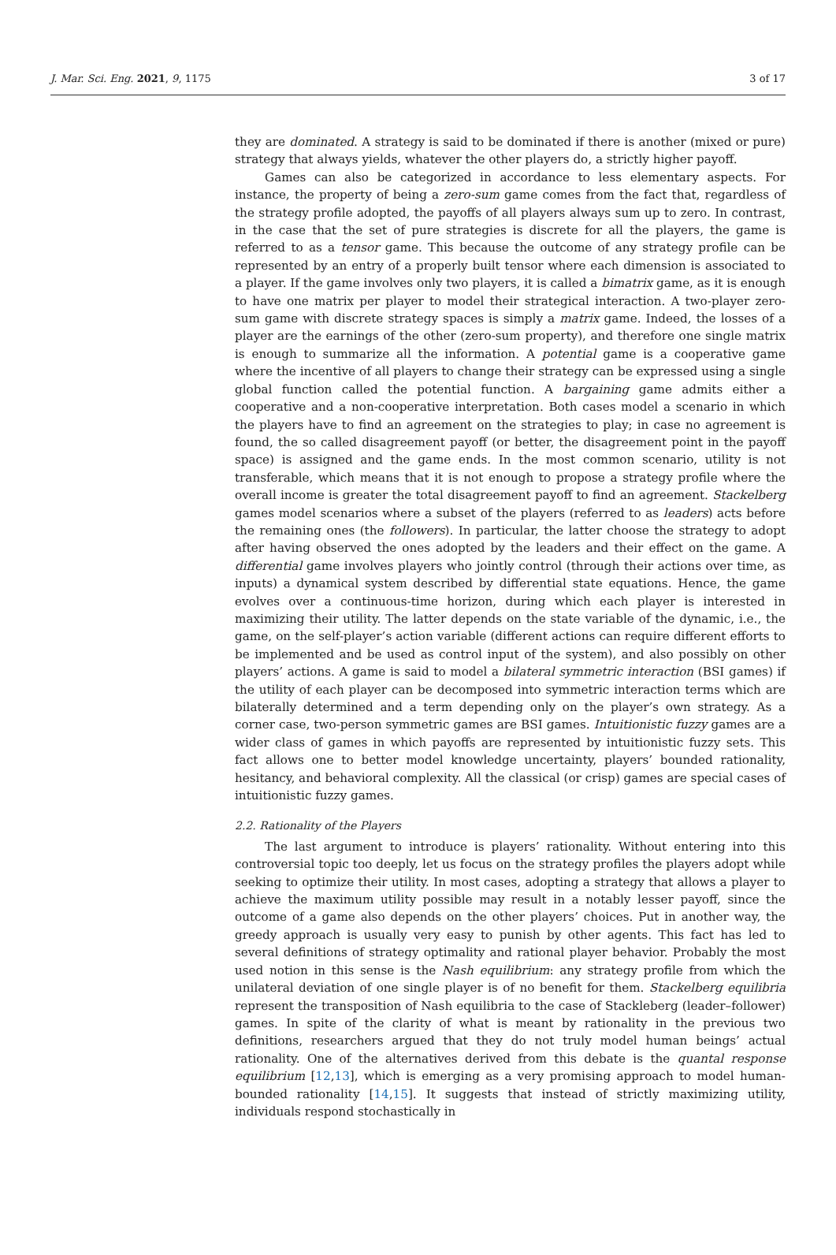J. Mar. Sci. Eng. 2021, 9, 1175 3 of 17
they are dominated. A strategy is said to be dominated if there is another (mixed or pure) strategy that always yields, whatever the other players do, a strictly higher payoff.
Games can also be categorized in accordance to less elementary aspects. For instance, the property of being a zero-sum game comes from the fact that, regardless of the strategy profile adopted, the payoffs of all players always sum up to zero. In contrast, in the case that the set of pure strategies is discrete for all the players, the game is referred to as a tensor game. This because the outcome of any strategy profile can be represented by an entry of a properly built tensor where each dimension is associated to a player. If the game involves only two players, it is called a bimatrix game, as it is enough to have one matrix per player to model their strategical interaction. A two-player zero-sum game with discrete strategy spaces is simply a matrix game. Indeed, the losses of a player are the earnings of the other (zero-sum property), and therefore one single matrix is enough to summarize all the information. A potential game is a cooperative game where the incentive of all players to change their strategy can be expressed using a single global function called the potential function. A bargaining game admits either a cooperative and a non-cooperative interpretation. Both cases model a scenario in which the players have to find an agreement on the strategies to play; in case no agreement is found, the so called disagreement payoff (or better, the disagreement point in the payoff space) is assigned and the game ends. In the most common scenario, utility is not transferable, which means that it is not enough to propose a strategy profile where the overall income is greater the total disagreement payoff to find an agreement. Stackelberg games model scenarios where a subset of the players (referred to as leaders) acts before the remaining ones (the followers). In particular, the latter choose the strategy to adopt after having observed the ones adopted by the leaders and their effect on the game. A differential game involves players who jointly control (through their actions over time, as inputs) a dynamical system described by differential state equations. Hence, the game evolves over a continuous-time horizon, during which each player is interested in maximizing their utility. The latter depends on the state variable of the dynamic, i.e., the game, on the self-player’s action variable (different actions can require different efforts to be implemented and be used as control input of the system), and also possibly on other players’ actions. A game is said to model a bilateral symmetric interaction (BSI games) if the utility of each player can be decomposed into symmetric interaction terms which are bilaterally determined and a term depending only on the player’s own strategy. As a corner case, two-person symmetric games are BSI games. Intuitionistic fuzzy games are a wider class of games in which payoffs are represented by intuitionistic fuzzy sets. This fact allows one to better model knowledge uncertainty, players’ bounded rationality, hesitancy, and behavioral complexity. All the classical (or crisp) games are special cases of intuitionistic fuzzy games.
2.2. Rationality of the Players
The last argument to introduce is players’ rationality. Without entering into this controversial topic too deeply, let us focus on the strategy profiles the players adopt while seeking to optimize their utility. In most cases, adopting a strategy that allows a player to achieve the maximum utility possible may result in a notably lesser payoff, since the outcome of a game also depends on the other players’ choices. Put in another way, the greedy approach is usually very easy to punish by other agents. This fact has led to several definitions of strategy optimality and rational player behavior. Probably the most used notion in this sense is the Nash equilibrium: any strategy profile from which the unilateral deviation of one single player is of no benefit for them. Stackelberg equilibria represent the transposition of Nash equilibria to the case of Stackleberg (leader–follower) games. In spite of the clarity of what is meant by rationality in the previous two definitions, researchers argued that they do not truly model human beings’ actual rationality. One of the alternatives derived from this debate is the quantal response equilibrium [12,13], which is emerging as a very promising approach to model human-bounded rationality [14,15]. It suggests that instead of strictly maximizing utility, individuals respond stochastically in